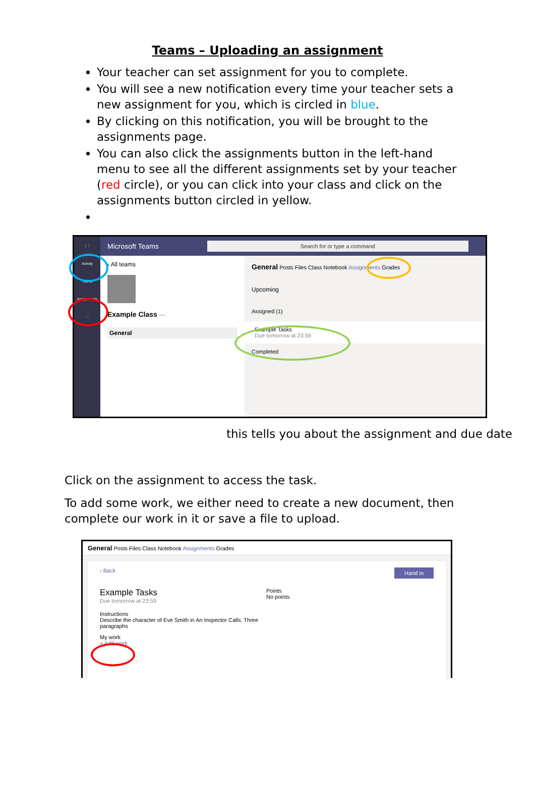Teams – Uploading an assignment
Your teacher can set assignment for you to complete.
You will see a new notification every time your teacher sets a new assignment for you, which is circled in blue.
By clicking on this notification, you will be brought to the assignments page.
You can also click the assignments button in the left-hand menu to see all the different assignments set by your teacher (red circle), or you can click into your class and click on the assignments button circled in yellow.
⋮⋮
Activity
Teams
Assignments
···
Microsoft Teams Search for or type a command
‹ All teams
Example Class ···
General
General Posts Files Class Notebook Assignments Grades
Upcoming
Assigned (1)
Example Tasks
Due tomorrow at 23:59
Completed
this tells you about the assignment and due date
Click on the assignment to access the task.
To add some work, we either need to create a new document, then complete our work in it or save a file to upload.
General Posts Files Class Notebook Assignments Grades
‹ Back Hand in
Example Tasks
Due tomorrow at 23:59
Points
No points
Instructions
Describe the character of Eve Smith in An Inspector Calls. Three
paragraphs
My work
+ Add work